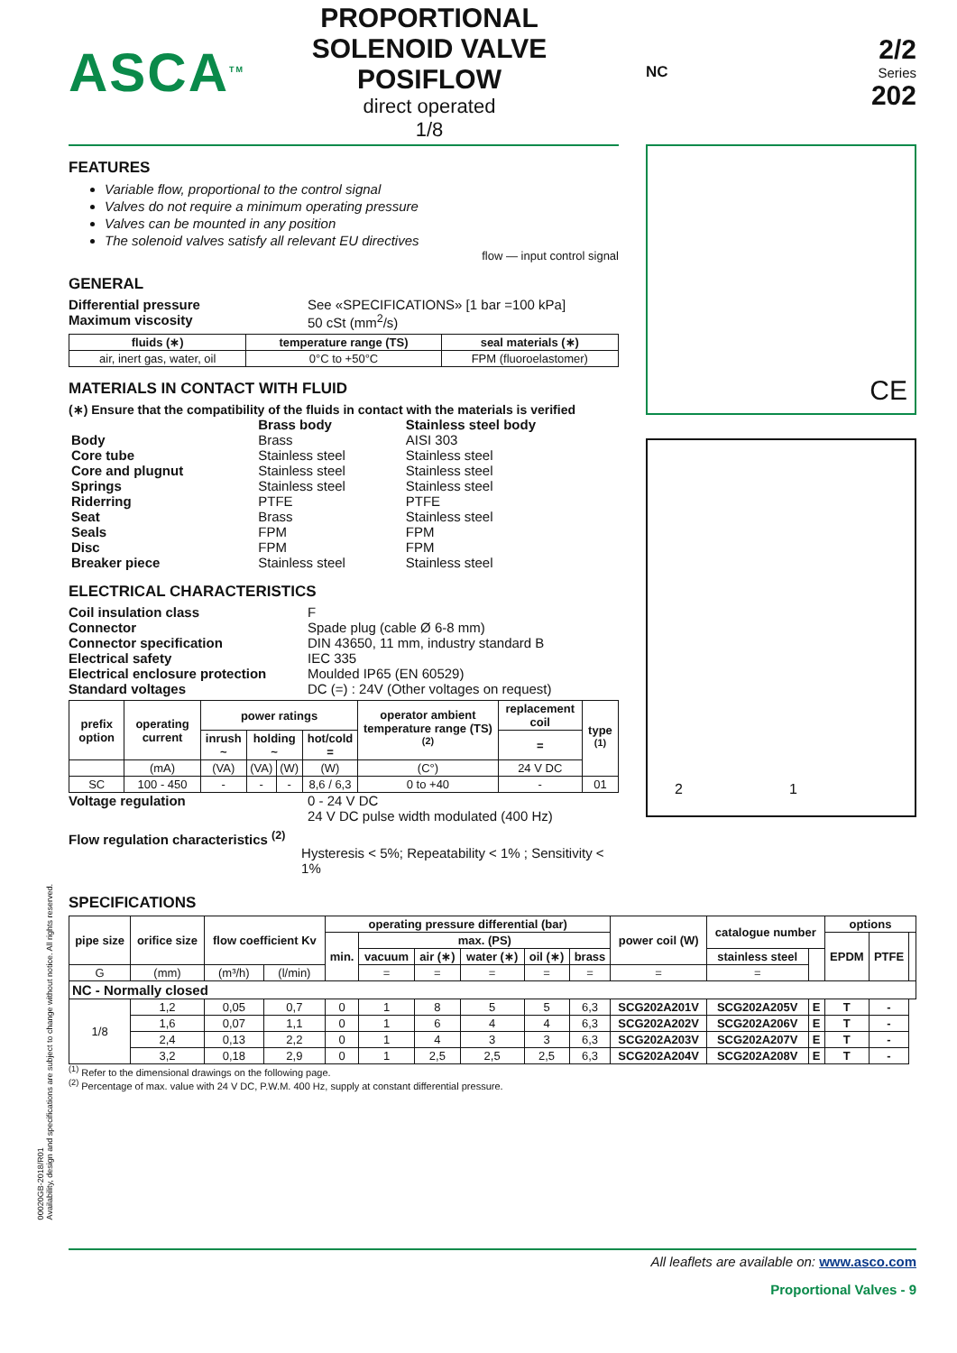ASCA<sup>TM</sup>
PROPORTIONAL SOLENOID VALVE
POSIFLOW
direct operated
1/8
NC
2/2
Series
202
FEATURES
Variable flow, proportional to the control signal
Valves do not require a minimum operating pressure
Valves can be mounted in any position
The solenoid valves satisfy all relevant EU directives
flow — input control signal
GENERAL
Differential pressure See «SPECIFICATIONS» [1 bar =100 kPa]
Maximum viscosity 50 cSt (mm<sup>2</sup>/s)
| fluids (∗) | temperature range (TS) | seal materials (∗) |
| --- | --- | --- |
| air, inert gas, water, oil | 0°C to +50°C | FPM (fluoroelastomer) |
MATERIALS IN CONTACT WITH FLUID
(∗) Ensure that the compatibility of the fluids in contact with the materials is verified
| | Brass body | Stainless steel body |
| Body | Brass | AISI 303 |
| Core tube | Stainless steel | Stainless steel |
| Core and plugnut | Stainless steel | Stainless steel |
| Springs | Stainless steel | Stainless steel |
| Riderring | PTFE | PTFE |
| Seat | Brass | Stainless steel |
| Seals | FPM | FPM |
| Disc | FPM | FPM |
| Breaker piece | Stainless steel | Stainless steel |
ELECTRICAL CHARACTERISTICS
Coil insulation class F
Connector Spade plug (cable Ø 6-8 mm)
Connector specification DIN 43650, 11 mm, industry standard B
Electrical safety IEC 335
Electrical enclosure protection Moulded IP65 (EN 60529)
Standard voltages DC (=) : 24V (Other voltages on request)
| prefix option | operating current | power ratings | | | | operator ambient temperature range (TS) <sup>(2)</sup> | replacement coil | type <sup>(1)</sup> |
| --- | --- | --- | --- | --- | --- | --- | --- | --- |
| | | inrush ~ | holding ~ | | hot/cold = | | = | |
| | (mA) | (VA) | (VA) | (W) | (W) | (C°) | 24 V DC | |
| SC | 100 - 450 | - | - | - | 8,6 / 6,3 | 0 to +40 | - | 01 |
Voltage regulation 0 - 24 V DC
24 V DC pulse width modulated (400 Hz)
Flow regulation characteristics <sup>(2)</sup> Hysteresis < 5%; Repeatability < 1% ; Sensitivity < 1%
CE
2 1
SPECIFICATIONS
| pipe size | orifice size | flow coefficient Kv | | operating pressure differential (bar) | | | | | | power coil (W) | catalogue number | | options | | |
| --- | --- | --- | --- | --- | --- | --- | --- | --- | --- | --- | --- | --- | --- | --- | --- |
| | | | | min. | max. (PS) | | | | | | | | EPDM | PTFE | |
| | | | | | vacuum | air (∗) | water (∗) | oil (∗) | brass | | stainless steel | | | | |
| G | (mm) | (m³/h) | (l/min) | | = | = | = | = | = | = | = | | | | |
| NC - Normally closed | | | | | | | | | | | | | | | |
| 1/8 | 1,2 | 0,05 | 0,7 | 0 | 1 | 8 | 5 | 5 | 6,3 | SCG202A201V | SCG202A205V | E | T | - | |
| | 1,6 | 0,07 | 1,1 | 0 | 1 | 6 | 4 | 4 | 6,3 | SCG202A202V | SCG202A206V | E | T | - | |
| | 2,4 | 0,13 | 2,2 | 0 | 1 | 4 | 3 | 3 | 6,3 | SCG202A203V | SCG202A207V | E | T | - | |
| | 3,2 | 0,18 | 2,9 | 0 | 1 | 2,5 | 2,5 | 2,5 | 6,3 | SCG202A204V | SCG202A208V | E | T | - | |
<sup>(1)</sup> Refer to the dimensional drawings on the following page.
<sup>(2)</sup> Percentage of max. value with 24 V DC, P.W.M. 400 Hz, supply at constant differential pressure.
All leaflets are available on: www.asco.com
Proportional Valves - 9
00020GB-2018/R01
Availability, design and specifications are subject to change without notice. All rights reserved.